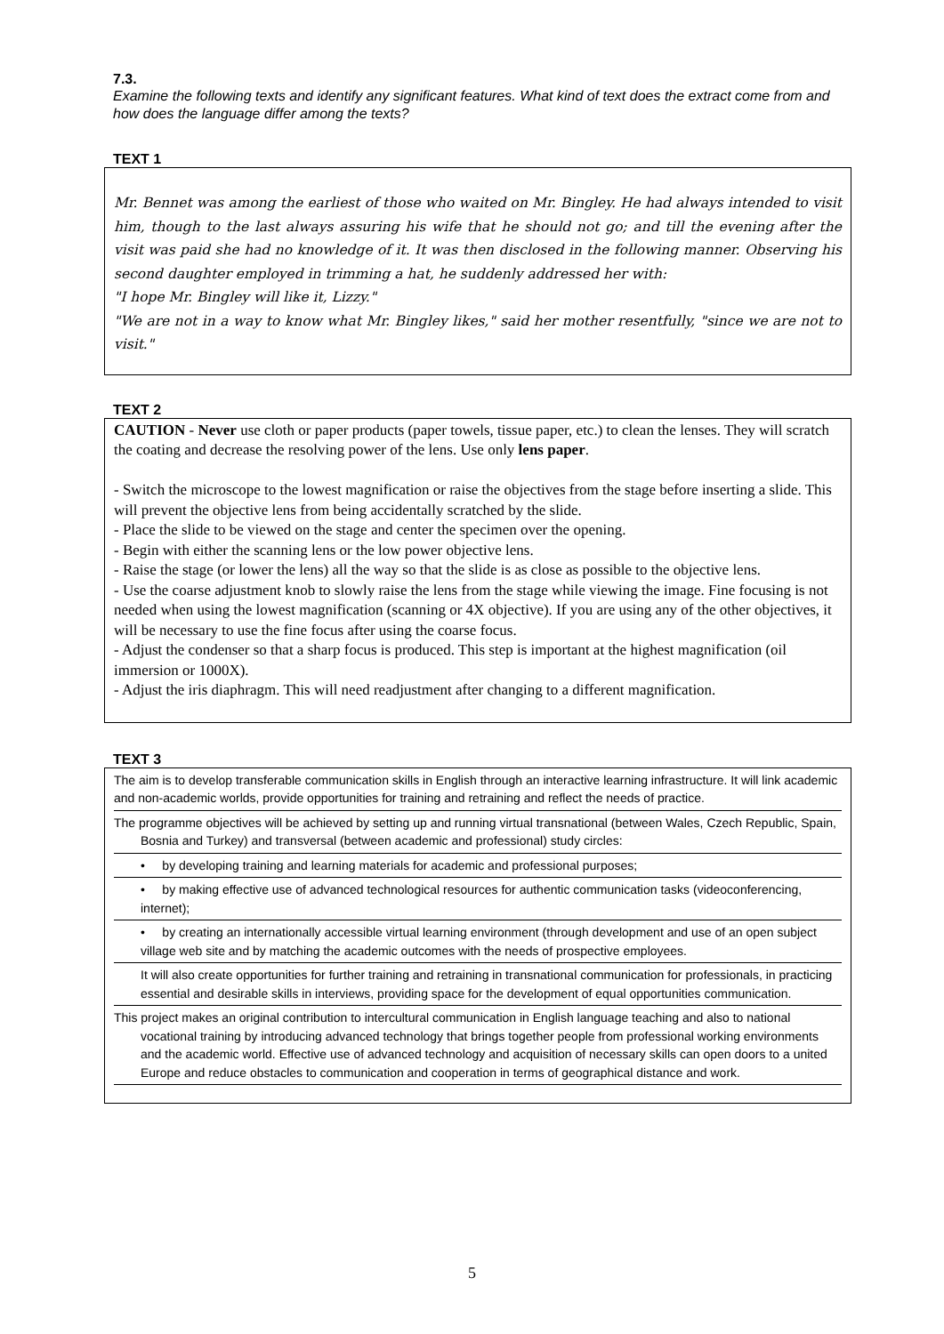7.3.
Examine the following texts and identify any significant features. What kind of text does the extract come from and how does the language differ among the texts?
TEXT 1
Mr. Bennet was among the earliest of those who waited on Mr. Bingley. He had always intended to visit him, though to the last always assuring his wife that he should not go; and till the evening after the visit was paid she had no knowledge of it. It was then disclosed in the following manner. Observing his second daughter employed in trimming a hat, he suddenly addressed her with:
"I hope Mr. Bingley will like it, Lizzy."
"We are not in a way to know what Mr. Bingley likes," said her mother resentfully, "since we are not to visit."
TEXT 2
CAUTION - Never use cloth or paper products (paper towels, tissue paper, etc.) to clean the lenses. They will scratch the coating and decrease the resolving power of the lens. Use only lens paper.
- Switch the microscope to the lowest magnification or raise the objectives from the stage before inserting a slide. This will prevent the objective lens from being accidentally scratched by the slide.
- Place the slide to be viewed on the stage and center the specimen over the opening.
- Begin with either the scanning lens or the low power objective lens.
- Raise the stage (or lower the lens) all the way so that the slide is as close as possible to the objective lens.
- Use the coarse adjustment knob to slowly raise the lens from the stage while viewing the image. Fine focusing is not needed when using the lowest magnification (scanning or 4X objective). If you are using any of the other objectives, it will be necessary to use the fine focus after using the coarse focus.
- Adjust the condenser so that a sharp focus is produced. This step is important at the highest magnification (oil immersion or 1000X).
- Adjust the iris diaphragm. This will need readjustment after changing to a different magnification.
TEXT 3
The aim is to develop transferable communication skills in English through an interactive learning infrastructure. It will link academic and non-academic worlds, provide opportunities for training and retraining and reflect the needs of practice.
The programme objectives will be achieved by setting up and running virtual transnational (between Wales, Czech Republic, Spain, Bosnia and Turkey) and transversal (between academic and professional) study circles:
• by developing training and learning materials for academic and professional purposes;
• by making effective use of advanced technological resources for authentic communication tasks (videoconferencing, internet);
• by creating an internationally accessible virtual learning environment (through development and use of an open subject village web site and by matching the academic outcomes with the needs of prospective employees.
It will also create opportunities for further training and retraining in transnational communication for professionals, in practicing essential and desirable skills in interviews, providing space for the development of equal opportunities communication.
This project makes an original contribution to intercultural communication in English language teaching and also to national vocational training by introducing advanced technology that brings together people from professional working environments and the academic world. Effective use of advanced technology and acquisition of necessary skills can open doors to a united Europe and reduce obstacles to communication and cooperation in terms of geographical distance and work.
5